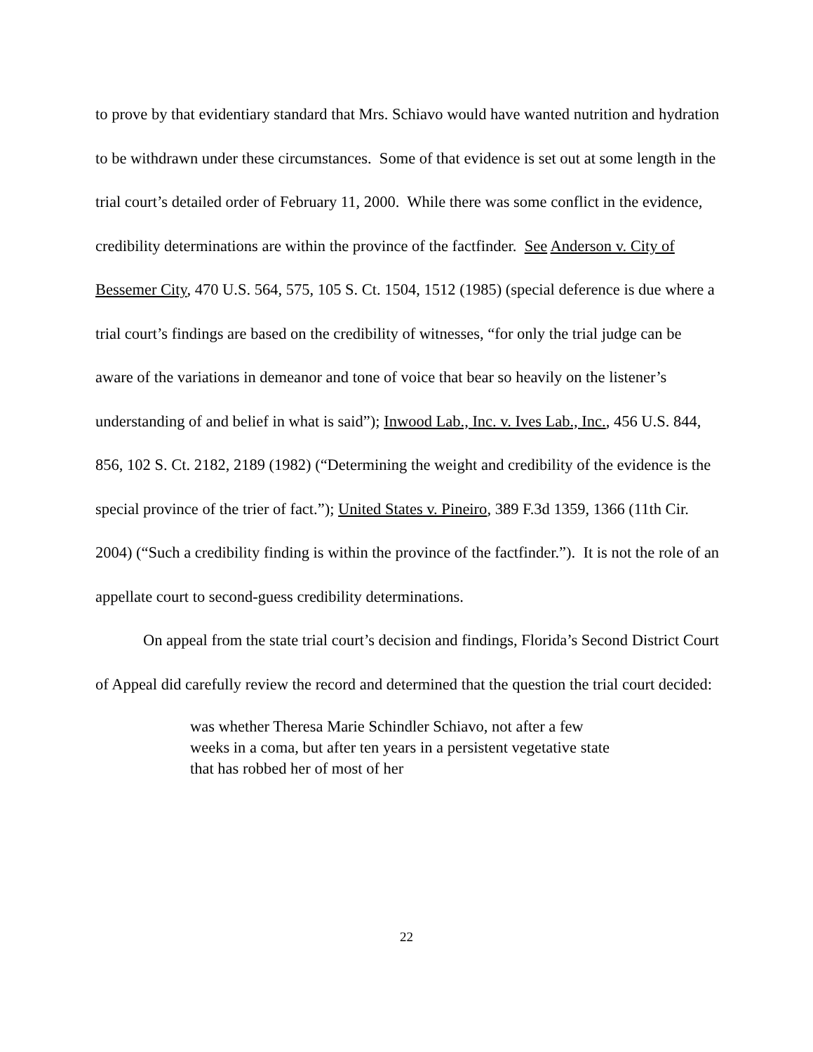to prove by that evidentiary standard that Mrs. Schiavo would have wanted nutrition and hydration to be withdrawn under these circumstances. Some of that evidence is set out at some length in the trial court’s detailed order of February 11, 2000. While there was some conflict in the evidence, credibility determinations are within the province of the factfinder. See Anderson v. City of Bessemer City, 470 U.S. 564, 575, 105 S. Ct. 1504, 1512 (1985) (special deference is due where a trial court’s findings are based on the credibility of witnesses, “for only the trial judge can be aware of the variations in demeanor and tone of voice that bear so heavily on the listener’s understanding of and belief in what is said”); Inwood Lab., Inc. v. Ives Lab., Inc., 456 U.S. 844, 856, 102 S. Ct. 2182, 2189 (1982) (“Determining the weight and credibility of the evidence is the special province of the trier of fact.”); United States v. Pineiro, 389 F.3d 1359, 1366 (11th Cir. 2004) (“Such a credibility finding is within the province of the factfinder.”). It is not the role of an appellate court to second-guess credibility determinations.
On appeal from the state trial court’s decision and findings, Florida’s Second District Court of Appeal did carefully review the record and determined that the question the trial court decided:
was whether Theresa Marie Schindler Schiavo, not after a few weeks in a coma, but after ten years in a persistent vegetative state that has robbed her of most of her
22